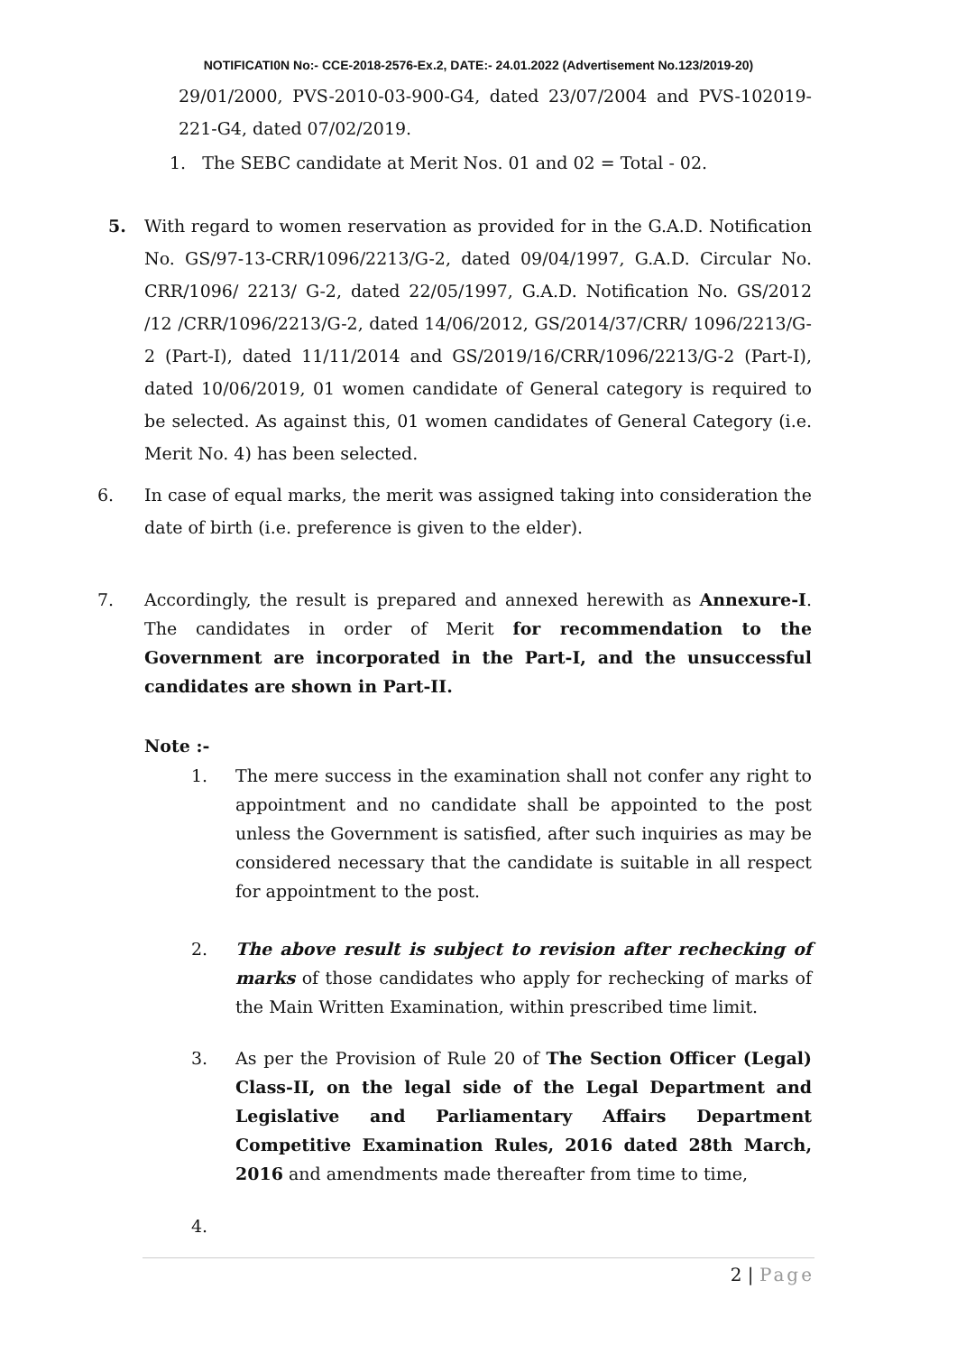NOTIFICATI0N No:- CCE-2018-2576-Ex.2, DATE:- 24.01.2022 (Advertisement No.123/2019-20)
29/01/2000, PVS-2010-03-900-G4, dated 23/07/2004 and PVS-102019-221-G4, dated 07/02/2019.
1. The SEBC candidate at Merit Nos. 01 and 02 = Total - 02.
5. With regard to women reservation as provided for in the G.A.D. Notification No. GS/97-13-CRR/1096/2213/G-2, dated 09/04/1997, G.A.D. Circular No. CRR/1096/ 2213/ G-2, dated 22/05/1997, G.A.D. Notification No. GS/2012 /12 /CRR/1096/2213/G-2, dated 14/06/2012, GS/2014/37/CRR/ 1096/2213/G-2 (Part-I), dated 11/11/2014 and GS/2019/16/CRR/1096/2213/G-2 (Part-I), dated 10/06/2019, 01 women candidate of General category is required to be selected. As against this, 01 women candidates of General Category (i.e. Merit No. 4) has been selected.
6. In case of equal marks, the merit was assigned taking into consideration the date of birth (i.e. preference is given to the elder).
7. Accordingly, the result is prepared and annexed herewith as Annexure-I. The candidates in order of Merit for recommendation to the Government are incorporated in the Part-I, and the unsuccessful candidates are shown in Part-II.
Note :-
1. The mere success in the examination shall not confer any right to appointment and no candidate shall be appointed to the post unless the Government is satisfied, after such inquiries as may be considered necessary that the candidate is suitable in all respect for appointment to the post.
2. The above result is subject to revision after rechecking of marks of those candidates who apply for rechecking of marks of the Main Written Examination, within prescribed time limit.
3. As per the Provision of Rule 20 of The Section Officer (Legal) Class-II, on the legal side of the Legal Department and Legislative and Parliamentary Affairs Department Competitive Examination Rules, 2016 dated 28th March, 2016 and amendments made thereafter from time to time,
4.
2 | Page